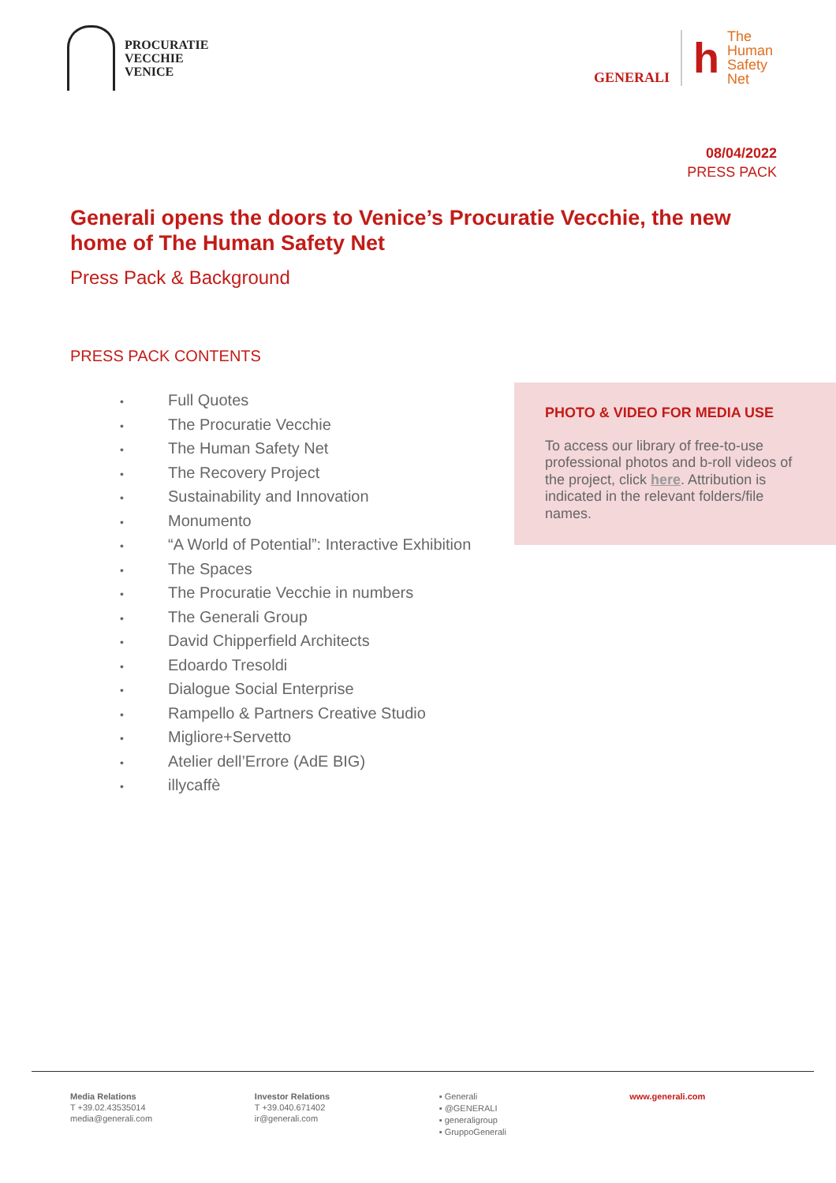PROCURATIE
VECCHIE
VENICE
GENERALI
h
The
Human
Safety
Net
08/04/2022
PRESS PACK
Generali opens the doors to Venice’s Procuratie Vecchie, the new home of The Human Safety Net
Press Pack & Background
PRESS PACK CONTENTS
• Full Quotes
• The Procuratie Vecchie
• The Human Safety Net
• The Recovery Project
• Sustainability and Innovation
• Monumento
• “A World of Potential”: Interactive Exhibition
• The Spaces
• The Procuratie Vecchie in numbers
• The Generali Group
• David Chipperfield Architects
• Edoardo Tresoldi
• Dialogue Social Enterprise
• Rampello & Partners Creative Studio
• Migliore+Servetto
• Atelier dell’Errore (AdE BIG)
• illycaffè
PHOTO & VIDEO FOR MEDIA USE
To access our library of free-to-use professional photos and b-roll videos of the project, click here. Attribution is indicated in the relevant folders/file names.
Media Relations
T +39.02.43535014
media@generali.com
Investor Relations
T +39.040.671402
ir@generali.com
▪ Generali
▪ @GENERALI
▪ generaligroup
▪ GruppoGenerali
www.generali.com